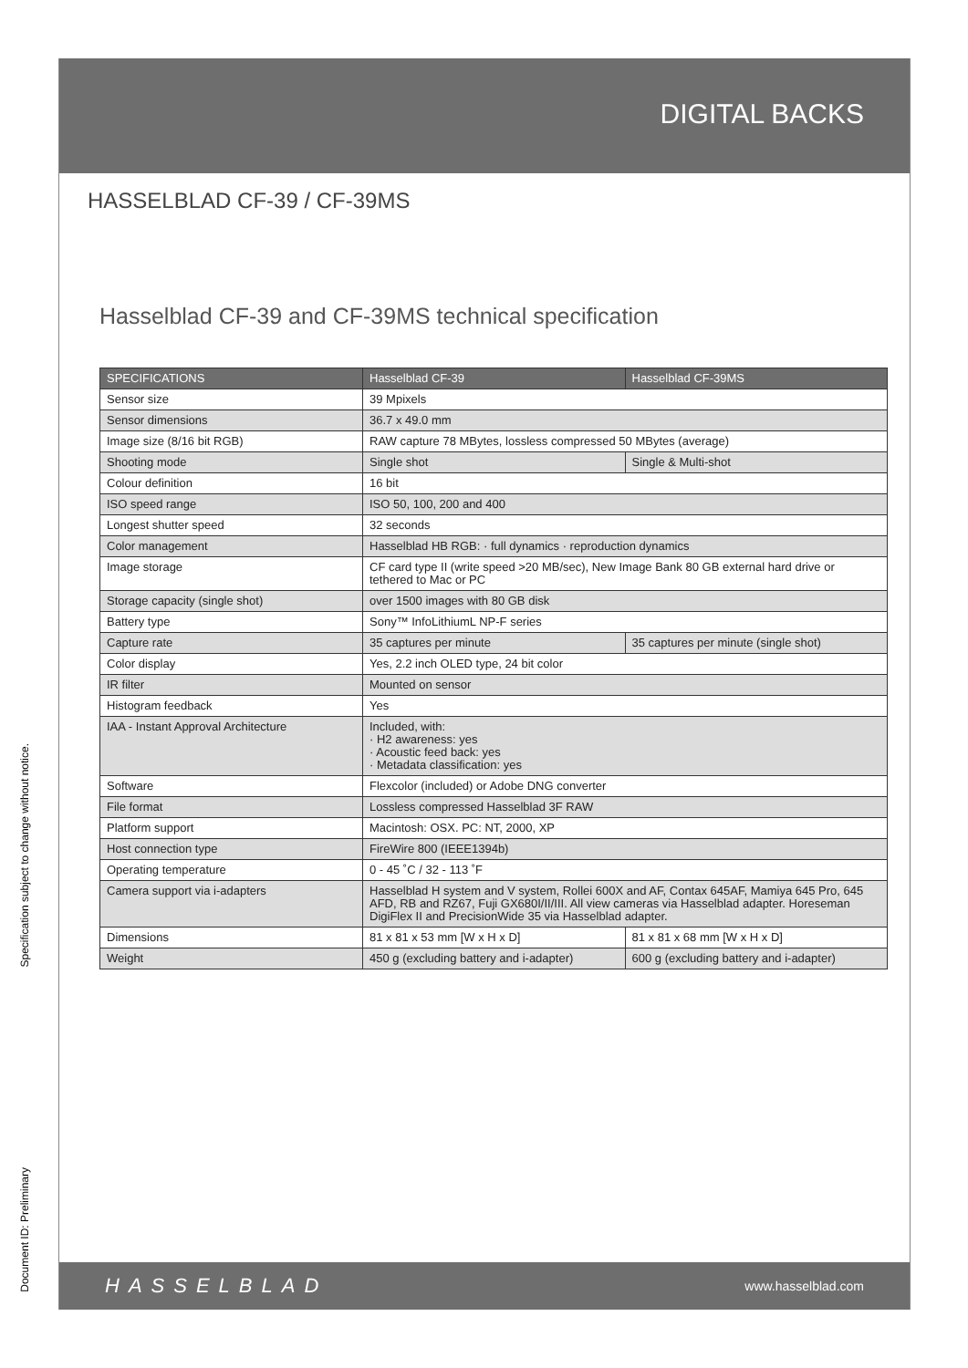DIGITAL BACKS
HASSELBLAD CF-39 / CF-39MS
Hasselblad CF-39 and CF-39MS technical specification
| SPECIFICATIONS | Hasselblad CF-39 | Hasselblad CF-39MS |
| --- | --- | --- |
| Sensor size | 39 Mpixels | |
| Sensor dimensions | 36.7 x 49.0 mm | |
| Image size (8/16 bit RGB) | RAW capture 78 MBytes, lossless compressed 50 MBytes (average) | |
| Shooting mode | Single shot | Single & Multi-shot |
| Colour definition | 16 bit | |
| ISO speed range | ISO 50, 100, 200 and 400 | |
| Longest shutter speed | 32 seconds | |
| Color management | Hasselblad HB RGB: · full dynamics · reproduction dynamics | |
| Image storage | CF card type II (write speed >20 MB/sec), New Image Bank 80 GB external hard drive or tethered to Mac or PC | |
| Storage capacity (single shot) | over 1500 images with 80 GB disk | |
| Battery type | Sony™ InfoLithiumL NP-F series | |
| Capture rate | 35 captures per minute | 35 captures per minute (single shot) |
| Color display | Yes, 2.2 inch OLED type, 24 bit color | |
| IR filter | Mounted on sensor | |
| Histogram feedback | Yes | |
| IAA - Instant Approval Architecture | Included, with: · H2 awareness: yes · Acoustic feed back: yes · Metadata classification: yes | |
| Software | Flexcolor (included) or Adobe DNG converter | |
| File format | Lossless compressed Hasselblad 3F RAW | |
| Platform support | Macintosh: OSX. PC: NT, 2000, XP | |
| Host connection type | FireWire 800 (IEEE1394b) | |
| Operating temperature | 0 - 45 ˚C / 32 - 113 ˚F | |
| Camera support via i-adapters | Hasselblad H system and V system, Rollei 600X and AF, Contax 645AF, Mamiya 645 Pro, 645 AFD, RB and RZ67, Fuji GX680I/II/III. All view cameras via Hasselblad adapter. Horeseman DigiFlex II and PrecisionWide 35 via Hasselblad adapter. | |
| Dimensions | 81 x 81 x 53 mm [W x H x D] | 81 x 81 x 68 mm [W x H x D] |
| Weight | 450 g (excluding battery and i-adapter) | 600 g (excluding battery and i-adapter) |
HASSELBLAD www.hasselblad.com
Specification subject to change without notice.
Document ID: Preliminary